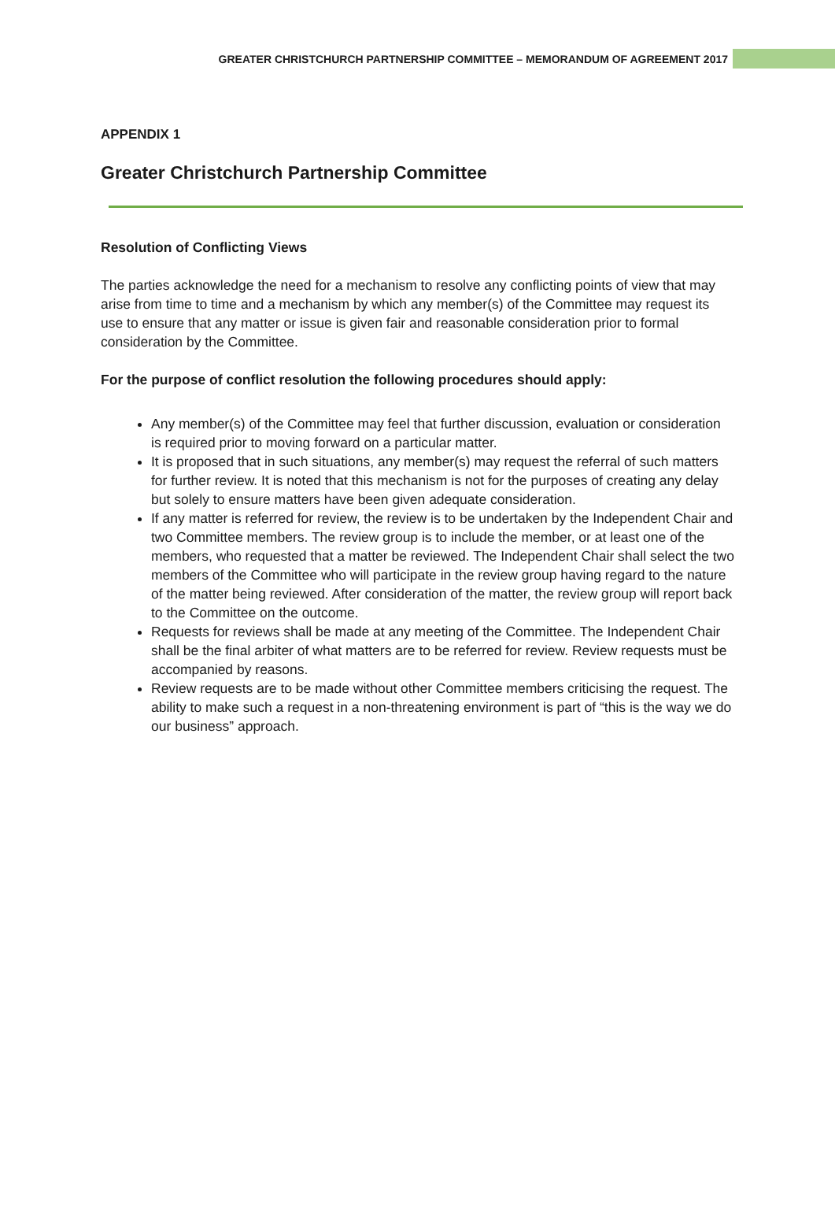GREATER CHRISTCHURCH PARTNERSHIP COMMITTEE – MEMORANDUM OF AGREEMENT 2017
APPENDIX 1
Greater Christchurch Partnership Committee
Resolution of Conflicting Views
The parties acknowledge the need for a mechanism to resolve any conflicting points of view that may arise from time to time and a mechanism by which any member(s) of the Committee may request its use to ensure that any matter or issue is given fair and reasonable consideration prior to formal consideration by the Committee.
For the purpose of conflict resolution the following procedures should apply:
Any member(s) of the Committee may feel that further discussion, evaluation or consideration is required prior to moving forward on a particular matter.
It is proposed that in such situations, any member(s) may request the referral of such matters for further review. It is noted that this mechanism is not for the purposes of creating any delay but solely to ensure matters have been given adequate consideration.
If any matter is referred for review, the review is to be undertaken by the Independent Chair and two Committee members. The review group is to include the member, or at least one of the members, who requested that a matter be reviewed. The Independent Chair shall select the two members of the Committee who will participate in the review group having regard to the nature of the matter being reviewed. After consideration of the matter, the review group will report back to the Committee on the outcome.
Requests for reviews shall be made at any meeting of the Committee. The Independent Chair shall be the final arbiter of what matters are to be referred for review. Review requests must be accompanied by reasons.
Review requests are to be made without other Committee members criticising the request. The ability to make such a request in a non-threatening environment is part of “this is the way we do our business” approach.